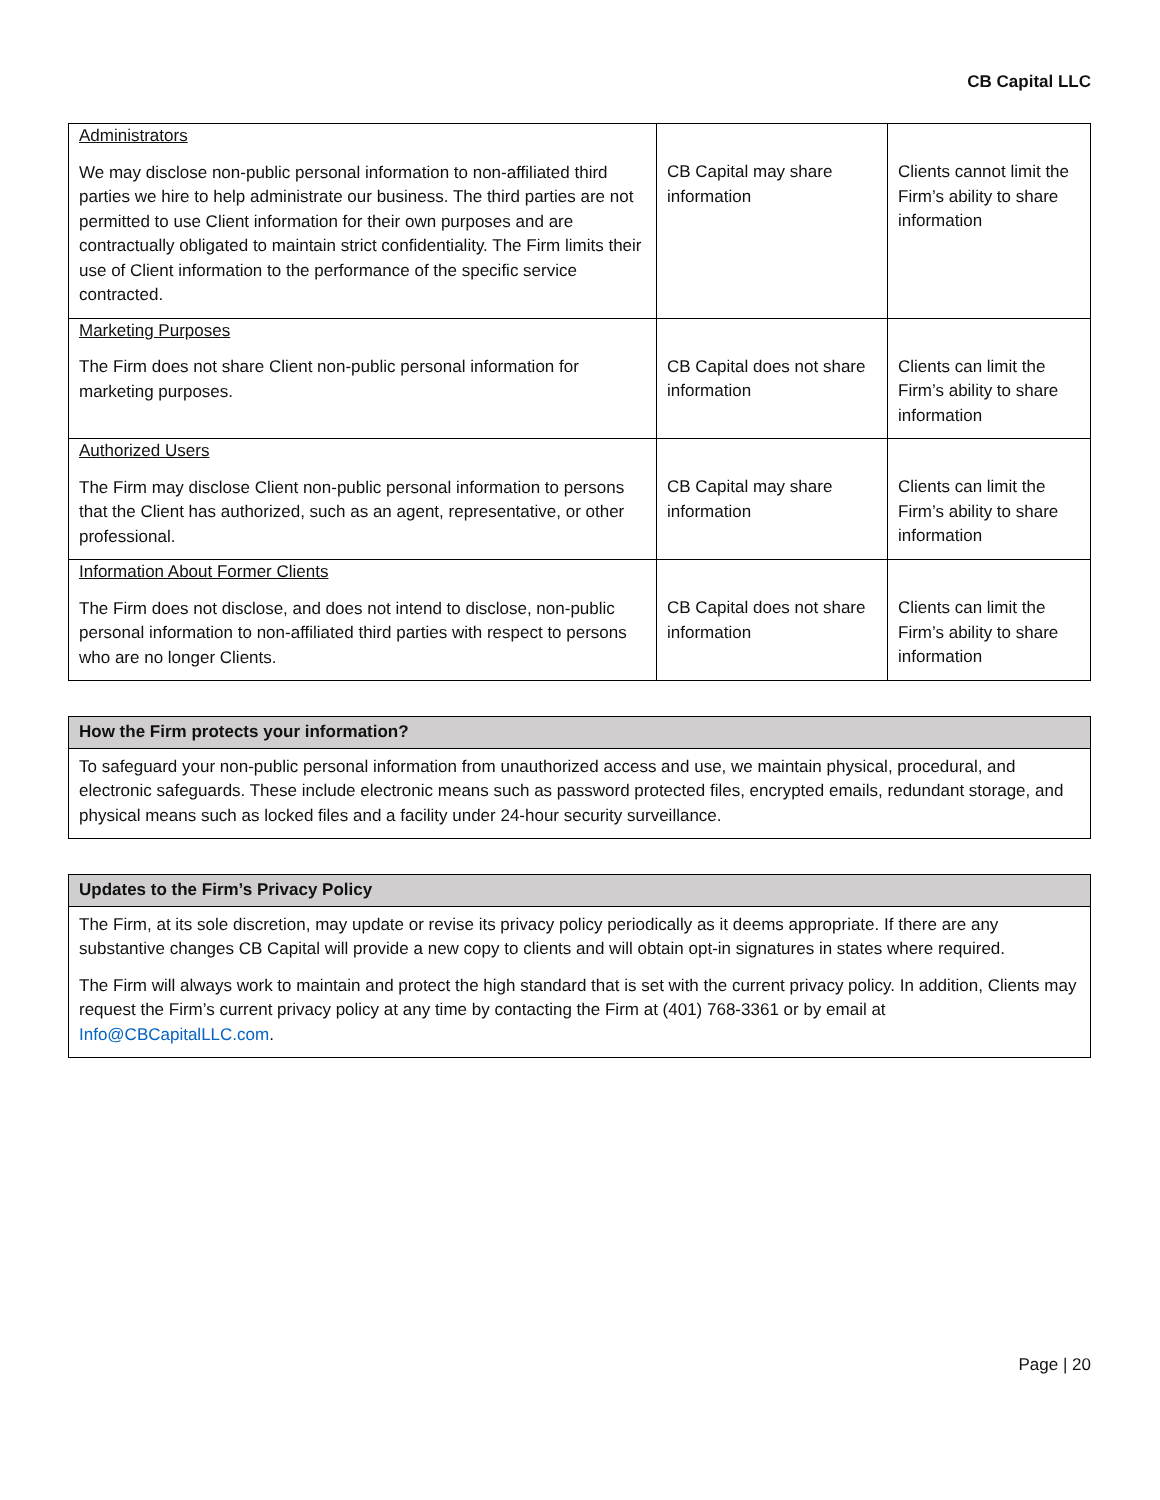CB Capital LLC
| Administrators We may disclose non-public personal information to non-affiliated third parties we hire to help administrate our business. The third parties are not permitted to use Client information for their own purposes and are contractually obligated to maintain strict confidentiality. The Firm limits their use of Client information to the performance of the specific service contracted. | CB Capital may share information | Clients cannot limit the Firm’s ability to share information |
| Marketing Purposes The Firm does not share Client non-public personal information for marketing purposes. | CB Capital does not share information | Clients can limit the Firm’s ability to share information |
| Authorized Users The Firm may disclose Client non-public personal information to persons that the Client has authorized, such as an agent, representative, or other professional. | CB Capital may share information | Clients can limit the Firm’s ability to share information |
| Information About Former Clients The Firm does not disclose, and does not intend to disclose, non-public personal information to non-affiliated third parties with respect to persons who are no longer Clients. | CB Capital does not share information | Clients can limit the Firm’s ability to share information |
How the Firm protects your information?
To safeguard your non-public personal information from unauthorized access and use, we maintain physical, procedural, and electronic safeguards. These include electronic means such as password protected files, encrypted emails, redundant storage, and physical means such as locked files and a facility under 24-hour security surveillance.
Updates to the Firm’s Privacy Policy
The Firm, at its sole discretion, may update or revise its privacy policy periodically as it deems appropriate. If there are any substantive changes CB Capital will provide a new copy to clients and will obtain opt-in signatures in states where required.
The Firm will always work to maintain and protect the high standard that is set with the current privacy policy. In addition, Clients may request the Firm’s current privacy policy at any time by contacting the Firm at (401) 768-3361 or by email at Info@CBCapitalLLC.com.
Page | 20